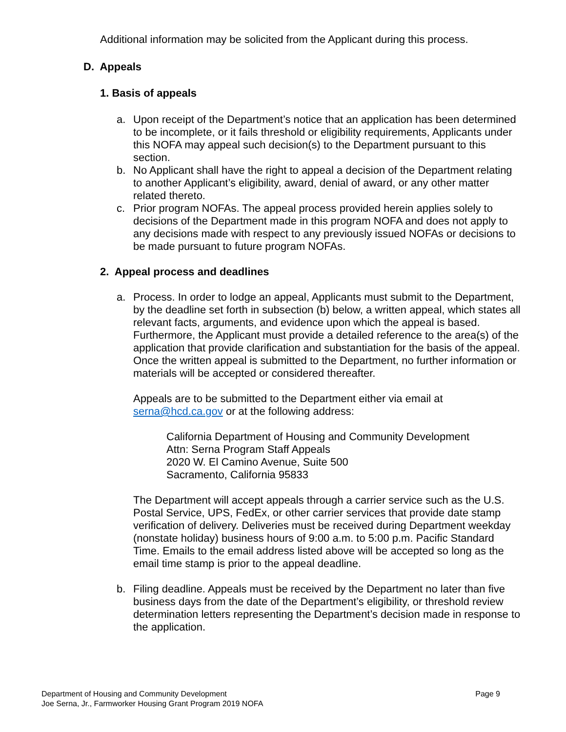Additional information may be solicited from the Applicant during this process.
D. Appeals
1. Basis of appeals
a. Upon receipt of the Department’s notice that an application has been determined to be incomplete, or it fails threshold or eligibility requirements, Applicants under this NOFA may appeal such decision(s) to the Department pursuant to this section.
b. No Applicant shall have the right to appeal a decision of the Department relating to another Applicant’s eligibility, award, denial of award, or any other matter related thereto.
c. Prior program NOFAs. The appeal process provided herein applies solely to decisions of the Department made in this program NOFA and does not apply to any decisions made with respect to any previously issued NOFAs or decisions to be made pursuant to future program NOFAs.
2. Appeal process and deadlines
a. Process. In order to lodge an appeal, Applicants must submit to the Department, by the deadline set forth in subsection (b) below, a written appeal, which states all relevant facts, arguments, and evidence upon which the appeal is based. Furthermore, the Applicant must provide a detailed reference to the area(s) of the application that provide clarification and substantiation for the basis of the appeal. Once the written appeal is submitted to the Department, no further information or materials will be accepted or considered thereafter.
Appeals are to be submitted to the Department either via email at serna@hcd.ca.gov or at the following address:
California Department of Housing and Community Development
Attn: Serna Program Staff Appeals
2020 W. El Camino Avenue, Suite 500
Sacramento, California 95833
The Department will accept appeals through a carrier service such as the U.S. Postal Service, UPS, FedEx, or other carrier services that provide date stamp verification of delivery. Deliveries must be received during Department weekday (nonstate holiday) business hours of 9:00 a.m. to 5:00 p.m. Pacific Standard Time. Emails to the email address listed above will be accepted so long as the email time stamp is prior to the appeal deadline.
b. Filing deadline. Appeals must be received by the Department no later than five business days from the date of the Department’s eligibility, or threshold review determination letters representing the Department’s decision made in response to the application.
Department of Housing and Community Development Page 9
Joe Serna, Jr., Farmworker Housing Grant Program 2019 NOFA